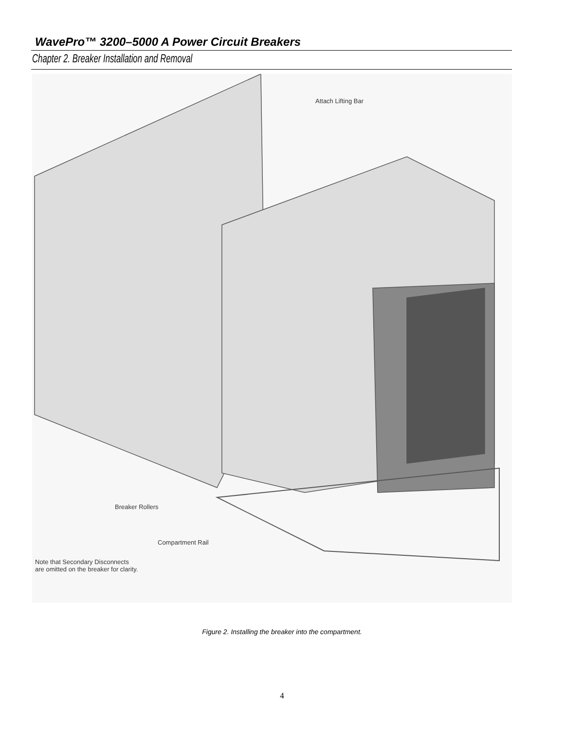WavePro™ 3200–5000 A Power Circuit Breakers
Chapter 2. Breaker Installation and Removal
Attach Lifting Bar
Breaker Rollers
Compartment Rail
Note that Secondary Disconnects
are omitted on the breaker for clarity.
Figure 2. Installing the breaker into the compartment.
4